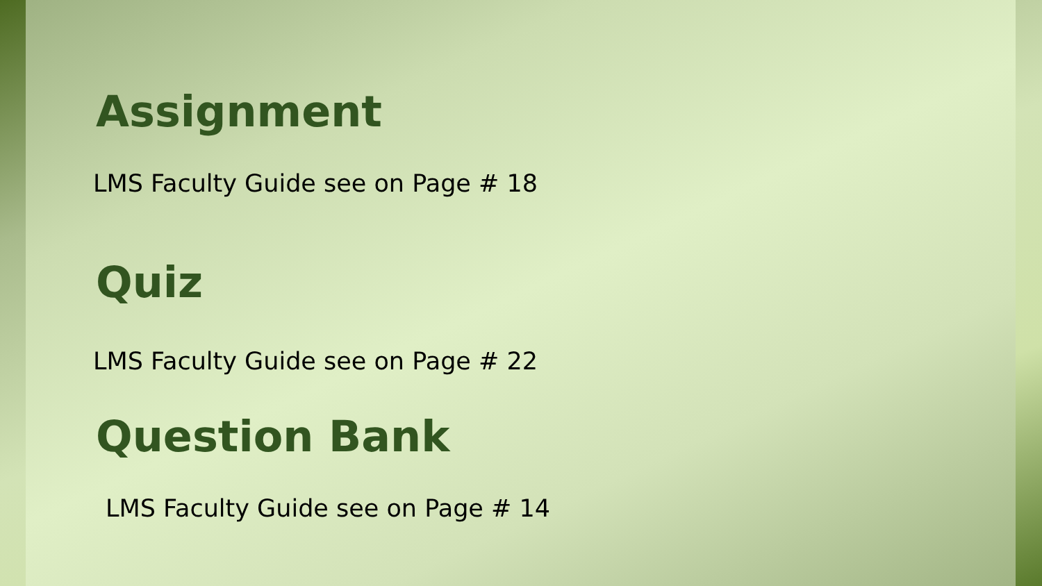Assignment
LMS Faculty Guide see on Page # 18
Quiz
LMS Faculty Guide see on Page # 22
Question Bank
LMS Faculty Guide see on Page # 14